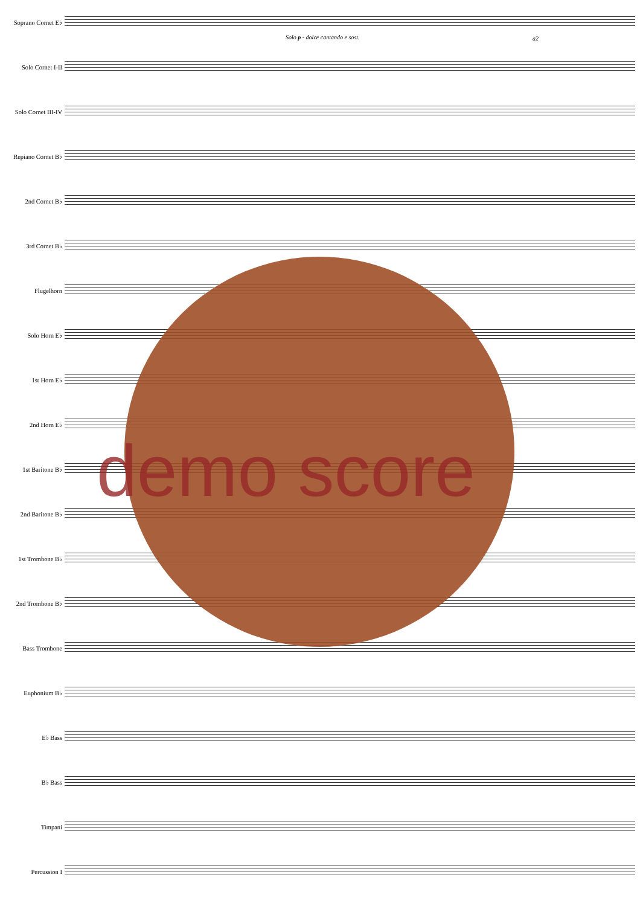Solo p - dolce cantando e sost.
a2
Soprano Cornet E♭
Solo Cornet I-II
Solo Cornet III-IV
Repiano Cornet B♭
2nd Cornet B♭
3rd Cornet B♭
Flugelhorn
Solo Horn E♭
1st Horn E♭
2nd Horn E♭
1st Baritone B♭
2nd Baritone B♭
1st Trombone B♭
2nd Trombone B♭
Bass Trombone
Euphonium B♭
E♭ Bass
B♭ Bass
Timpani
Percussion I
demo score